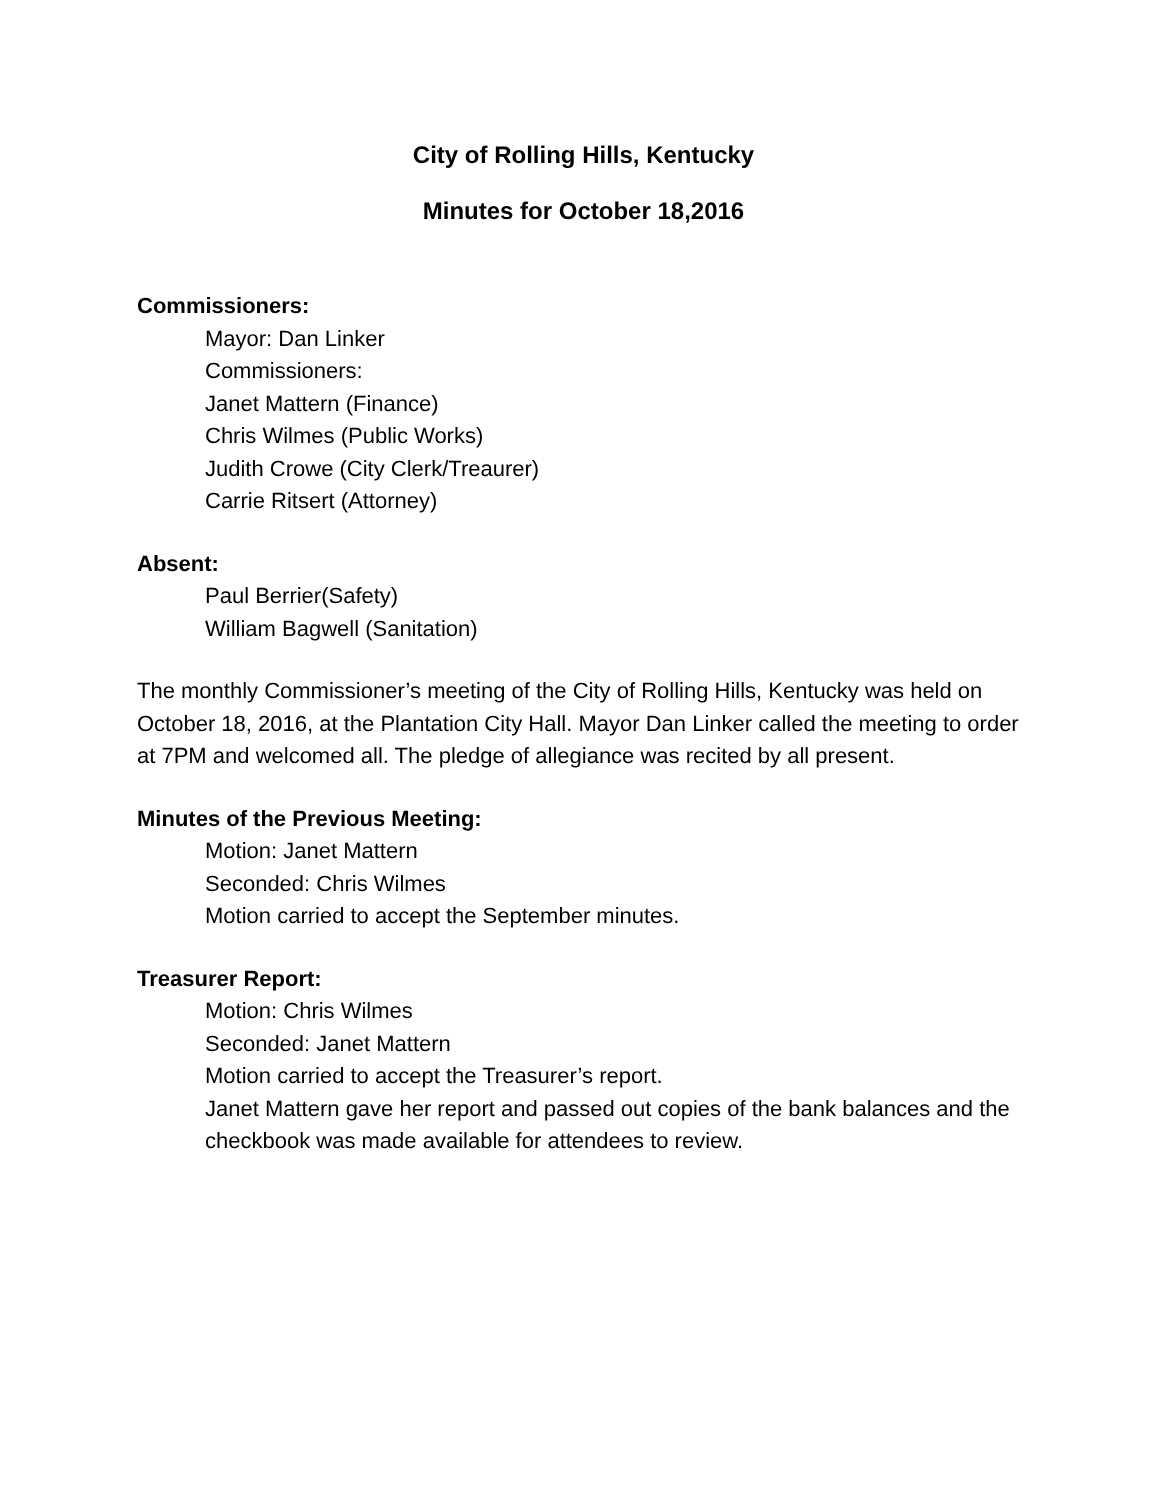City of Rolling Hills, Kentucky
Minutes for October 18,2016
Commissioners:
Mayor: Dan Linker
Commissioners:
Janet Mattern (Finance)
Chris Wilmes (Public Works)
Judith Crowe (City Clerk/Treaurer)
Carrie Ritsert (Attorney)
Absent:
Paul Berrier(Safety)
William Bagwell (Sanitation)
The monthly Commissioner’s meeting of the City of Rolling Hills, Kentucky was held on October 18, 2016, at the Plantation City Hall. Mayor Dan Linker called the meeting to order at 7PM and welcomed all. The pledge of allegiance was recited by all present.
Minutes of the Previous Meeting:
Motion: Janet Mattern
Seconded: Chris Wilmes
Motion carried to accept the September minutes.
Treasurer Report:
Motion: Chris Wilmes
Seconded: Janet Mattern
Motion carried to accept the Treasurer’s report.
Janet Mattern gave her report and passed out copies of the bank balances and the checkbook was made available for attendees to review.